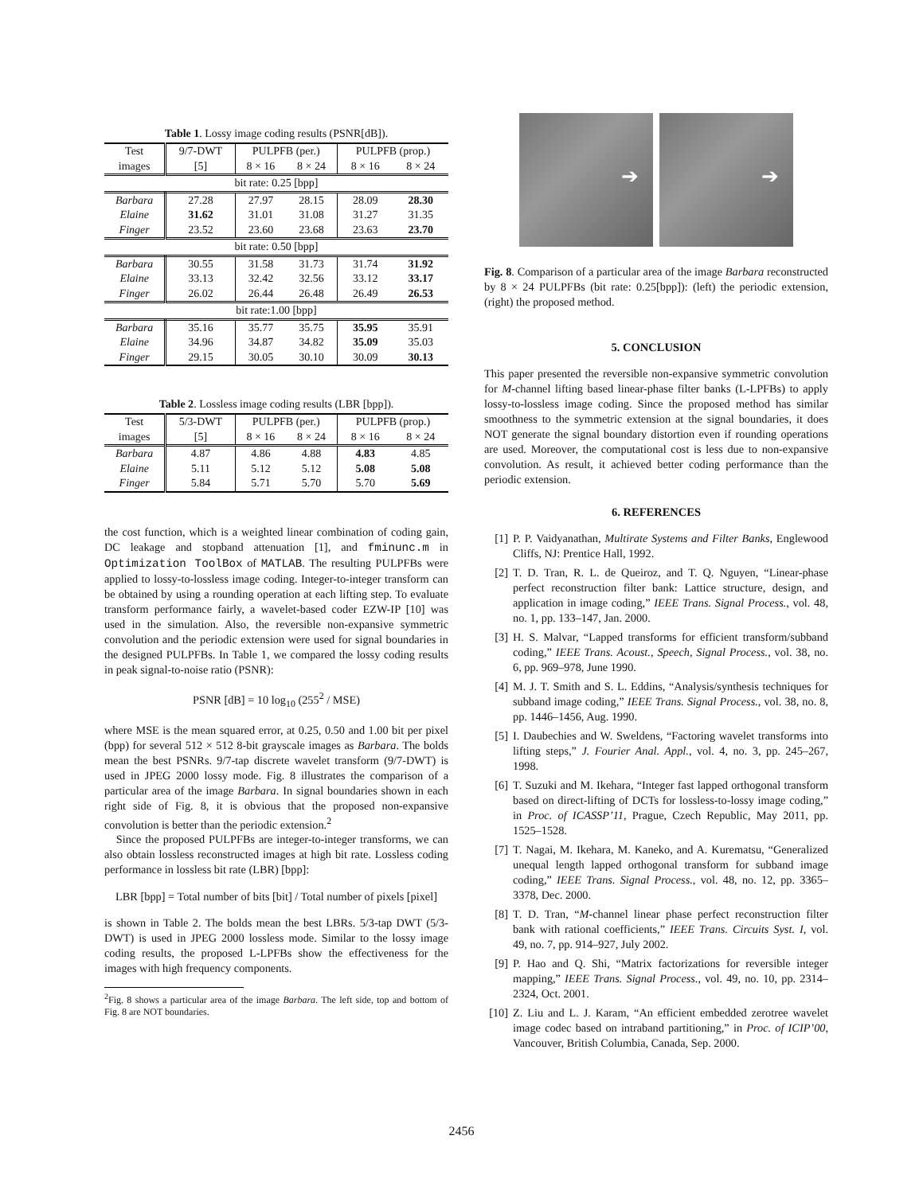Table 1. Lossy image coding results (PSNR[dB]).
| Test | 9/7-DWT | PULPFB (per.) | | PULPFB (prop.) | |
| --- | --- | --- | --- | --- | --- |
| images | [5] | 8 × 16 | 8 × 24 | 8 × 16 | 8 × 24 |
| bit rate: 0.25 [bpp] | | | | | |
| Barbara | 27.28 | 27.97 | 28.15 | 28.09 | 28.30 |
| Elaine | 31.62 | 31.01 | 31.08 | 31.27 | 31.35 |
| Finger | 23.52 | 23.60 | 23.68 | 23.63 | 23.70 |
| bit rate: 0.50 [bpp] | | | | | |
| Barbara | 30.55 | 31.58 | 31.73 | 31.74 | 31.92 |
| Elaine | 33.13 | 32.42 | 32.56 | 33.12 | 33.17 |
| Finger | 26.02 | 26.44 | 26.48 | 26.49 | 26.53 |
| bit rate:1.00 [bpp] | | | | | |
| Barbara | 35.16 | 35.77 | 35.75 | 35.95 | 35.91 |
| Elaine | 34.96 | 34.87 | 34.82 | 35.09 | 35.03 |
| Finger | 29.15 | 30.05 | 30.10 | 30.09 | 30.13 |
Table 2. Lossless image coding results (LBR [bpp]).
| Test | 5/3-DWT | PULPFB (per.) | | PULPFB (prop.) | |
| --- | --- | --- | --- | --- | --- |
| images | [5] | 8 × 16 | 8 × 24 | 8 × 16 | 8 × 24 |
| Barbara | 4.87 | 4.86 | 4.88 | 4.83 | 4.85 |
| Elaine | 5.11 | 5.12 | 5.12 | 5.08 | 5.08 |
| Finger | 5.84 | 5.71 | 5.70 | 5.70 | 5.69 |
the cost function, which is a weighted linear combination of coding gain, DC leakage and stopband attenuation [1], and fminunc.m in Optimization ToolBox of MATLAB. The resulting PULPFBs were applied to lossy-to-lossless image coding. Integer-to-integer transform can be obtained by using a rounding operation at each lifting step. To evaluate transform performance fairly, a wavelet-based coder EZW-IP [10] was used in the simulation. Also, the reversible non-expansive symmetric convolution and the periodic extension were used for signal boundaries in the designed PULPFBs. In Table 1, we compared the lossy coding results in peak signal-to-noise ratio (PSNR):
PSNR [dB] = 10 log<sub>10</sub> (255<sup>2</sup> / MSE)
where MSE is the mean squared error, at 0.25, 0.50 and 1.00 bit per pixel (bpp) for several 512 × 512 8-bit grayscale images as Barbara. The bolds mean the best PSNRs. 9/7-tap discrete wavelet transform (9/7-DWT) is used in JPEG 2000 lossy mode. Fig. 8 illustrates the comparison of a particular area of the image Barbara. In signal boundaries shown in each right side of Fig. 8, it is obvious that the proposed non-expansive convolution is better than the periodic extension.<sup>2</sup>
Since the proposed PULPFBs are integer-to-integer transforms, we can also obtain lossless reconstructed images at high bit rate. Lossless coding performance in lossless bit rate (LBR) [bpp]:
LBR [bpp] = Total number of bits [bit] / Total number of pixels [pixel]
is shown in Table 2. The bolds mean the best LBRs. 5/3-tap DWT (5/3-DWT) is used in JPEG 2000 lossless mode. Similar to the lossy image coding results, the proposed L-LPFBs show the effectiveness for the images with high frequency components.
<sup>2</sup> Fig. 8 shows a particular area of the image Barbara. The left side, top and bottom of Fig. 8 are NOT boundaries.
➔
➔
Fig. 8. Comparison of a particular area of the image Barbara reconstructed by 8 × 24 PULPFBs (bit rate: 0.25[bpp]): (left) the periodic extension, (right) the proposed method.
5. CONCLUSION
This paper presented the reversible non-expansive symmetric convolution for M-channel lifting based linear-phase filter banks (L-LPFBs) to apply lossy-to-lossless image coding. Since the proposed method has similar smoothness to the symmetric extension at the signal boundaries, it does NOT generate the signal boundary distortion even if rounding operations are used. Moreover, the computational cost is less due to non-expansive convolution. As result, it achieved better coding performance than the periodic extension.
6. REFERENCES
[1] P. P. Vaidyanathan, Multirate Systems and Filter Banks, Englewood Cliffs, NJ: Prentice Hall, 1992.
[2] T. D. Tran, R. L. de Queiroz, and T. Q. Nguyen, “Linear-phase perfect reconstruction filter bank: Lattice structure, design, and application in image coding,” IEEE Trans. Signal Process., vol. 48, no. 1, pp. 133–147, Jan. 2000.
[3] H. S. Malvar, “Lapped transforms for efficient transform/subband coding,” IEEE Trans. Acoust., Speech, Signal Process., vol. 38, no. 6, pp. 969–978, June 1990.
[4] M. J. T. Smith and S. L. Eddins, “Analysis/synthesis techniques for subband image coding,” IEEE Trans. Signal Process., vol. 38, no. 8, pp. 1446–1456, Aug. 1990.
[5] I. Daubechies and W. Sweldens, “Factoring wavelet transforms into lifting steps,” J. Fourier Anal. Appl., vol. 4, no. 3, pp. 245–267, 1998.
[6] T. Suzuki and M. Ikehara, “Integer fast lapped orthogonal transform based on direct-lifting of DCTs for lossless-to-lossy image coding,” in Proc. of ICASSP’11, Prague, Czech Republic, May 2011, pp. 1525–1528.
[7] T. Nagai, M. Ikehara, M. Kaneko, and A. Kurematsu, “Generalized unequal length lapped orthogonal transform for subband image coding,” IEEE Trans. Signal Process., vol. 48, no. 12, pp. 3365–3378, Dec. 2000.
[8] T. D. Tran, “M-channel linear phase perfect reconstruction filter bank with rational coefficients,” IEEE Trans. Circuits Syst. I, vol. 49, no. 7, pp. 914–927, July 2002.
[9] P. Hao and Q. Shi, “Matrix factorizations for reversible integer mapping,” IEEE Trans. Signal Process., vol. 49, no. 10, pp. 2314–2324, Oct. 2001.
[10] Z. Liu and L. J. Karam, “An efficient embedded zerotree wavelet image codec based on intraband partitioning,” in Proc. of ICIP’00, Vancouver, British Columbia, Canada, Sep. 2000.
2456